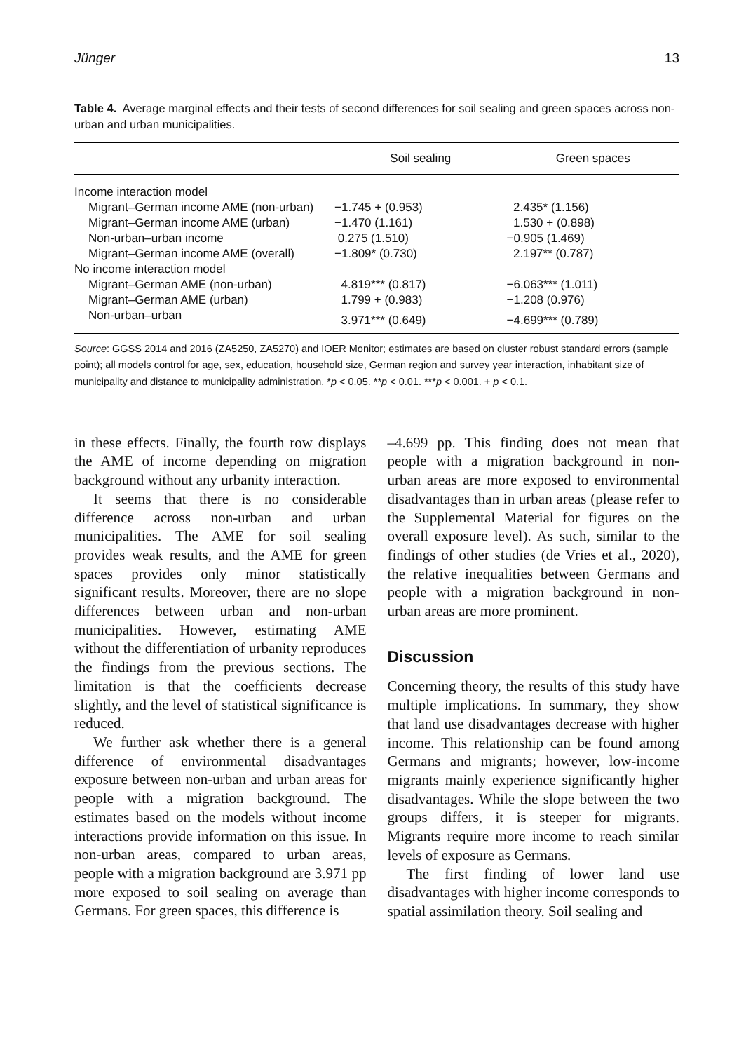Jünger 13
Table 4. Average marginal effects and their tests of second differences for soil sealing and green spaces across non-urban and urban municipalities.
| | Soil sealing | Green spaces |
| --- | --- | --- |
| Income interaction model | | |
| Migrant–German income AME (non-urban) | −1.745 + (0.953) | 2.435* (1.156) |
| Migrant–German income AME (urban) | −1.470 (1.161) | 1.530 + (0.898) |
| Non-urban–urban income | 0.275 (1.510) | −0.905 (1.469) |
| Migrant–German income AME (overall) | −1.809* (0.730) | 2.197** (0.787) |
| No income interaction model | | |
| Migrant–German AME (non-urban) | 4.819*** (0.817) | −6.063*** (1.011) |
| Migrant–German AME (urban) | 1.799 + (0.983) | −1.208 (0.976) |
| Non-urban–urban | 3.971*** (0.649) | −4.699*** (0.789) |
Source: GGSS 2014 and 2016 (ZA5250, ZA5270) and IOER Monitor; estimates are based on cluster robust standard errors (sample point); all models control for age, sex, education, household size, German region and survey year interaction, inhabitant size of municipality and distance to municipality administration. *p < 0.05. **p < 0.01. ***p < 0.001. + p < 0.1.
in these effects. Finally, the fourth row displays the AME of income depending on migration background without any urbanity interaction.
It seems that there is no considerable difference across non-urban and urban municipalities. The AME for soil sealing provides weak results, and the AME for green spaces provides only minor statistically significant results. Moreover, there are no slope differences between urban and non-urban municipalities. However, estimating AME without the differentiation of urbanity reproduces the findings from the previous sections. The limitation is that the coefficients decrease slightly, and the level of statistical significance is reduced.
We further ask whether there is a general difference of environmental disadvantages exposure between non-urban and urban areas for people with a migration background. The estimates based on the models without income interactions provide information on this issue. In non-urban areas, compared to urban areas, people with a migration background are 3.971 pp more exposed to soil sealing on average than Germans. For green spaces, this difference is
–4.699 pp. This finding does not mean that people with a migration background in non-urban areas are more exposed to environmental disadvantages than in urban areas (please refer to the Supplemental Material for figures on the overall exposure level). As such, similar to the findings of other studies (de Vries et al., 2020), the relative inequalities between Germans and people with a migration background in non-urban areas are more prominent.
Discussion
Concerning theory, the results of this study have multiple implications. In summary, they show that land use disadvantages decrease with higher income. This relationship can be found among Germans and migrants; however, low-income migrants mainly experience significantly higher disadvantages. While the slope between the two groups differs, it is steeper for migrants. Migrants require more income to reach similar levels of exposure as Germans.
The first finding of lower land use disadvantages with higher income corresponds to spatial assimilation theory. Soil sealing and